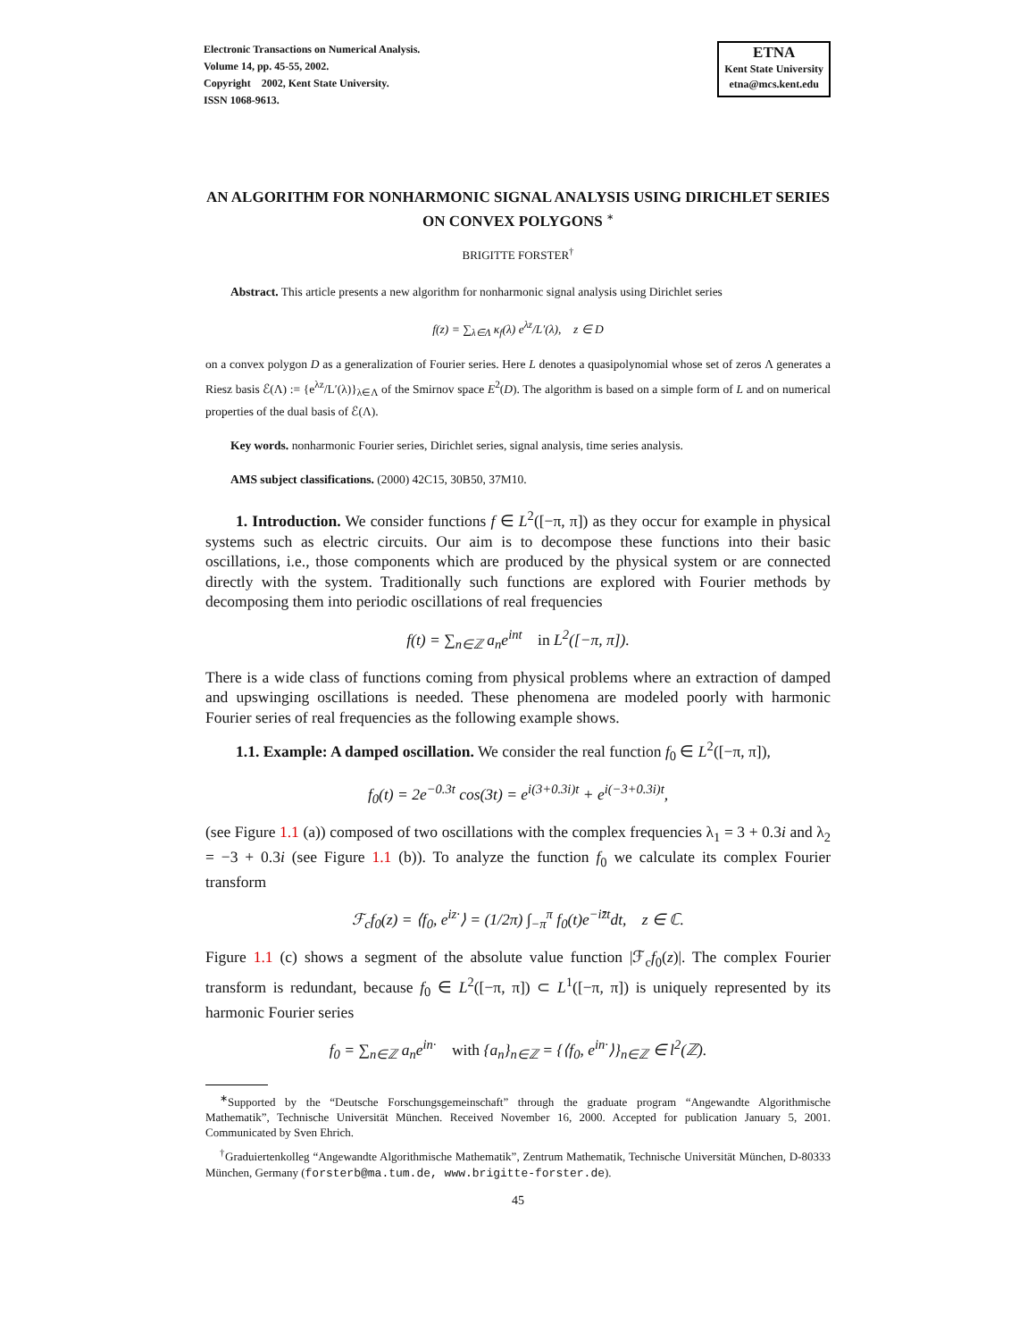Electronic Transactions on Numerical Analysis.
Volume 14, pp. 45-55, 2002.
Copyright 2002, Kent State University.
ISSN 1068-9613.
ETNA
Kent State University
etna@mcs.kent.edu
AN ALGORITHM FOR NONHARMONIC SIGNAL ANALYSIS USING DIRICHLET SERIES ON CONVEX POLYGONS <sup>∗</sup>
BRIGITTE FORSTER<sup>†</sup>
Abstract. This article presents a new algorithm for nonharmonic signal analysis using Dirichlet series
f(z) = ∑<sub>λ∈Λ</sub> κ<sub>f</sub>(λ) e<sup>λz</sup>/L′(λ), z ∈ D
on a convex polygon D as a generalization of Fourier series. Here L denotes a quasipolynomial whose set of zeros Λ generates a Riesz basis ℰ(Λ) := {e<sup>λz</sup>/L′(λ)}<sub>λ∈Λ</sub> of the Smirnov space E<sup>2</sup>(D). The algorithm is based on a simple form of L and on numerical properties of the dual basis of ℰ(Λ).
Key words. nonharmonic Fourier series, Dirichlet series, signal analysis, time series analysis.
AMS subject classifications. (2000) 42C15, 30B50, 37M10.
1. Introduction. We consider functions f ∈ L<sup>2</sup>([−π, π]) as they occur for example in physical systems such as electric circuits. Our aim is to decompose these functions into their basic oscillations, i.e., those components which are produced by the physical system or are connected directly with the system. Traditionally such functions are explored with Fourier methods by decomposing them into periodic oscillations of real frequencies
f(t) = ∑<sub>n∈ℤ</sub> a<sub>n</sub>e<sup>int</sup> in L<sup>2</sup>([−π, π]).
There is a wide class of functions coming from physical problems where an extraction of damped and upswinging oscillations is needed. These phenomena are modeled poorly with harmonic Fourier series of real frequencies as the following example shows.
1.1. Example: A damped oscillation. We consider the real function f<sub>0</sub> ∈ L<sup>2</sup>([−π, π]),
f<sub>0</sub>(t) = 2e<sup>−0.3t</sup> cos(3t) = e<sup>i(3+0.3i)t</sup> + e<sup>i(−3+0.3i)t</sup>,
(see Figure 1.1 (a)) composed of two oscillations with the complex frequencies λ<sub>1</sub> = 3 + 0.3i and λ<sub>2</sub> = −3 + 0.3i (see Figure 1.1 (b)). To analyze the function f<sub>0</sub> we calculate its complex Fourier transform
ℱ<sub>c</sub>f<sub>0</sub>(z) = ⟨f<sub>0</sub>, e<sup>iz·</sup>⟩ = (1/2π) ∫<sub>−π</sub><sup>π</sup> f<sub>0</sub>(t)e<sup>−iz̄t</sup>dt, z ∈ ℂ.
Figure 1.1 (c) shows a segment of the absolute value function |ℱ<sub>c</sub>f<sub>0</sub>(z)|. The complex Fourier transform is redundant, because f<sub>0</sub> ∈ L<sup>2</sup>([−π, π]) ⊂ L<sup>1</sup>([−π, π]) is uniquely represented by its harmonic Fourier series
f<sub>0</sub> = ∑<sub>n∈ℤ</sub> a<sub>n</sub>e<sup>in·</sup> with {a<sub>n</sub>}<sub>n∈ℤ</sub> = {⟨f<sub>0</sub>, e<sup>in·</sup>⟩}<sub>n∈ℤ</sub> ∈ l<sup>2</sup>(ℤ).
<sup>∗</sup>Supported by the “Deutsche Forschungsgemeinschaft” through the graduate program “Angewandte Algorithmische Mathematik”, Technische Universität München. Received November 16, 2000. Accepted for publication January 5, 2001. Communicated by Sven Ehrich.
<sup>†</sup> Graduiertenkolleg “Angewandte Algorithmische Mathematik”, Zentrum Mathematik, Technische Universität München, D-80333 München, Germany (forsterb@ma.tum.de, www.brigitte-forster.de).
45